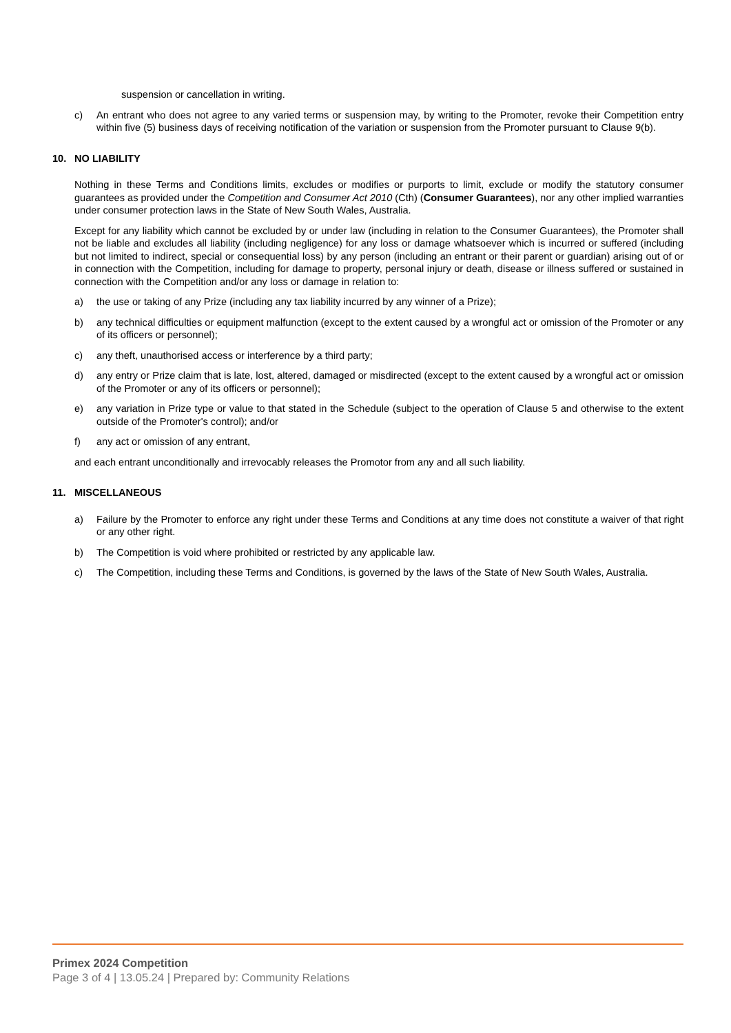suspension or cancellation in writing.
c) An entrant who does not agree to any varied terms or suspension may, by writing to the Promoter, revoke their Competition entry within five (5) business days of receiving notification of the variation or suspension from the Promoter pursuant to Clause 9(b).
10. NO LIABILITY
Nothing in these Terms and Conditions limits, excludes or modifies or purports to limit, exclude or modify the statutory consumer guarantees as provided under the Competition and Consumer Act 2010 (Cth) (Consumer Guarantees), nor any other implied warranties under consumer protection laws in the State of New South Wales, Australia.
Except for any liability which cannot be excluded by or under law (including in relation to the Consumer Guarantees), the Promoter shall not be liable and excludes all liability (including negligence) for any loss or damage whatsoever which is incurred or suffered (including but not limited to indirect, special or consequential loss) by any person (including an entrant or their parent or guardian) arising out of or in connection with the Competition, including for damage to property, personal injury or death, disease or illness suffered or sustained in connection with the Competition and/or any loss or damage in relation to:
a) the use or taking of any Prize (including any tax liability incurred by any winner of a Prize);
b) any technical difficulties or equipment malfunction (except to the extent caused by a wrongful act or omission of the Promoter or any of its officers or personnel);
c) any theft, unauthorised access or interference by a third party;
d) any entry or Prize claim that is late, lost, altered, damaged or misdirected (except to the extent caused by a wrongful act or omission of the Promoter or any of its officers or personnel);
e) any variation in Prize type or value to that stated in the Schedule (subject to the operation of Clause 5 and otherwise to the extent outside of the Promoter's control); and/or
f) any act or omission of any entrant,
and each entrant unconditionally and irrevocably releases the Promotor from any and all such liability.
11. MISCELLANEOUS
a) Failure by the Promoter to enforce any right under these Terms and Conditions at any time does not constitute a waiver of that right or any other right.
b) The Competition is void where prohibited or restricted by any applicable law.
c) The Competition, including these Terms and Conditions, is governed by the laws of the State of New South Wales, Australia.
Primex 2024 Competition
Page 3 of 4 | 13.05.24 | Prepared by: Community Relations